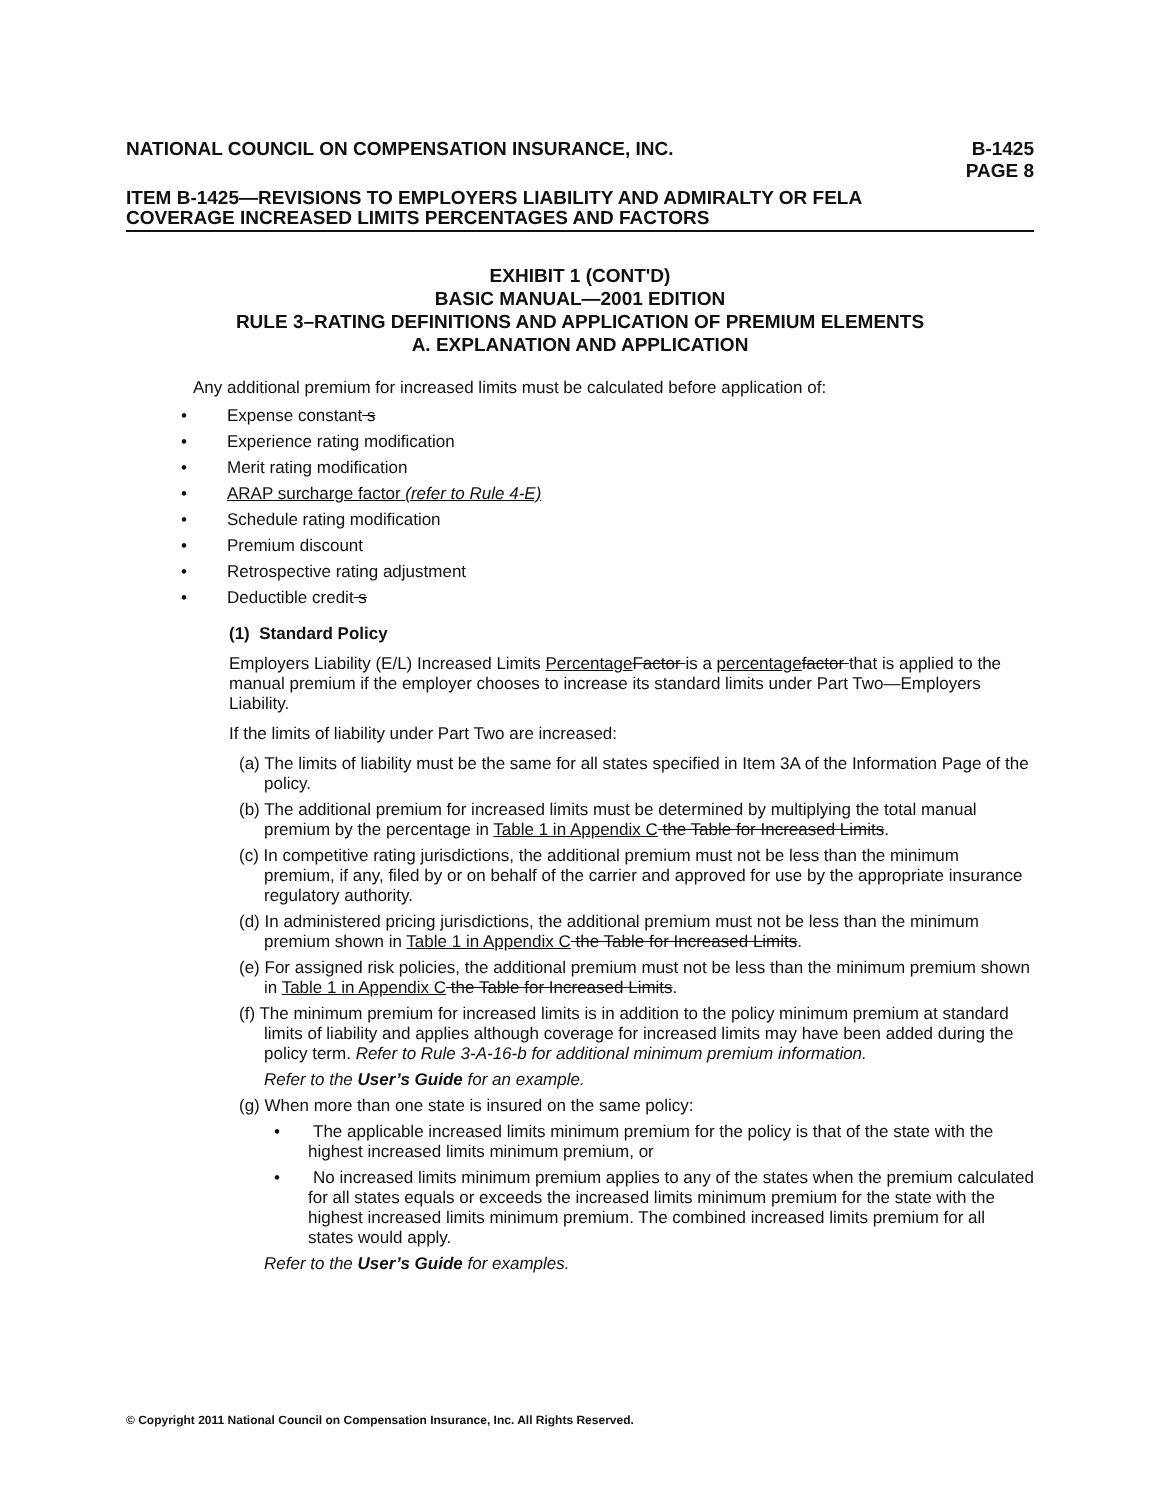NATIONAL COUNCIL ON COMPENSATION INSURANCE, INC. B-1425
PAGE 8
ITEM B-1425—REVISIONS TO EMPLOYERS LIABILITY AND ADMIRALTY OR FELA
COVERAGE INCREASED LIMITS PERCENTAGES AND FACTORS
EXHIBIT 1 (CONT'D)
BASIC MANUAL—2001 EDITION
RULE 3–RATING DEFINITIONS AND APPLICATION OF PREMIUM ELEMENTS
A. EXPLANATION AND APPLICATION
Any additional premium for increased limits must be calculated before application of:
• Expense constant s
• Experience rating modification
• Merit rating modification
• ARAP surcharge factor (refer to Rule 4-E)
• Schedule rating modification
• Premium discount
• Retrospective rating adjustment
• Deductible credit s
(1) Standard Policy
Employers Liability (E/L) Increased Limits Percentage Factor is a percentage factor that is applied to the manual premium if the employer chooses to increase its standard limits under Part Two—Employers Liability.
If the limits of liability under Part Two are increased:
(a) The limits of liability must be the same for all states specified in Item 3A of the Information Page of the policy.
(b) The additional premium for increased limits must be determined by multiplying the total manual premium by the percentage in Table 1 in Appendix C the Table for Increased Limits.
(c) In competitive rating jurisdictions, the additional premium must not be less than the minimum premium, if any, filed by or on behalf of the carrier and approved for use by the appropriate insurance regulatory authority.
(d) In administered pricing jurisdictions, the additional premium must not be less than the minimum premium shown in Table 1 in Appendix C the Table for Increased Limits.
(e) For assigned risk policies, the additional premium must not be less than the minimum premium shown in Table 1 in Appendix C the Table for Increased Limits.
(f) The minimum premium for increased limits is in addition to the policy minimum premium at standard limits of liability and applies although coverage for increased limits may have been added during the policy term. Refer to Rule 3-A-16-b for additional minimum premium information.
Refer to the User’s Guide for an example.
(g) When more than one state is insured on the same policy:
• The applicable increased limits minimum premium for the policy is that of the state with the highest increased limits minimum premium, or
• No increased limits minimum premium applies to any of the states when the premium calculated for all states equals or exceeds the increased limits minimum premium for the state with the highest increased limits minimum premium. The combined increased limits premium for all states would apply.
Refer to the User’s Guide for examples.
© Copyright 2011 National Council on Compensation Insurance, Inc. All Rights Reserved.